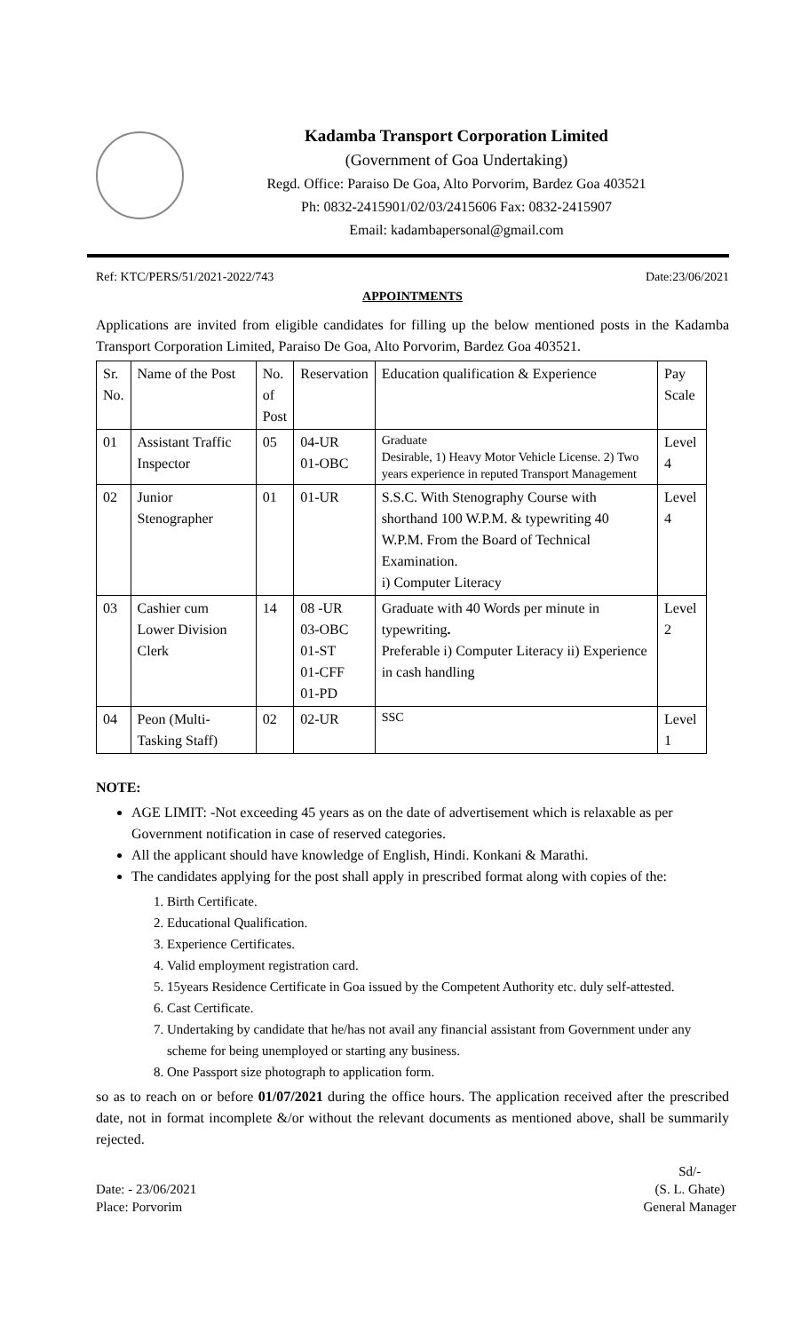Kadamba Transport Corporation Limited
(Government of Goa Undertaking)
Regd. Office: Paraiso De Goa, Alto Porvorim, Bardez Goa 403521
Ph: 0832-2415901/02/03/2415606 Fax: 0832-2415907
Email: kadambapersonal@gmail.com
Ref: KTC/PERS/51/2021-2022/743 Date:23/06/2021
APPOINTMENTS
Applications are invited from eligible candidates for filling up the below mentioned posts in the Kadamba Transport Corporation Limited, Paraiso De Goa, Alto Porvorim, Bardez Goa 403521.
| Sr. No. | Name of the Post | No. of Post | Reservation | Education qualification & Experience | Pay Scale |
| 01 | Assistant Traffic Inspector | 05 | 04-UR 01-OBC | Graduate Desirable, 1) Heavy Motor Vehicle License. 2) Two years experience in reputed Transport Management | Level 4 |
| 02 | Junior Stenographer | 01 | 01-UR | S.S.C. With Stenography Course with shorthand 100 W.P.M. & typewriting 40 W.P.M. From the Board of Technical Examination. i) Computer Literacy | Level 4 |
| 03 | Cashier cum Lower Division Clerk | 14 | 08 -UR 03-OBC 01-ST 01-CFF 01-PD | Graduate with 40 Words per minute in typewriting . Preferable i) Computer Literacy ii) Experience in cash handling | Level 2 |
| 04 | Peon (Multi-Tasking Staff) | 02 | 02-UR | SSC | Level 1 |
NOTE:
AGE LIMIT: -Not exceeding 45 years as on the date of advertisement which is relaxable as per Government notification in case of reserved categories.
All the applicant should have knowledge of English, Hindi. Konkani & Marathi.
The candidates applying for the post shall apply in prescribed format along with copies of the:
1. Birth Certificate.
2. Educational Qualification.
3. Experience Certificates.
4. Valid employment registration card.
5. 15years Residence Certificate in Goa issued by the Competent Authority etc. duly self-attested.
6. Cast Certificate.
7. Undertaking by candidate that he/has not avail any financial assistant from Government under any scheme for being unemployed or starting any business.
8. One Passport size photograph to application form.
so as to reach on or before 01/07/2021 during the office hours. The application received after the prescribed date, not in format incomplete &/or without the relevant documents as mentioned above, shall be summarily rejected.
Date: - 23/06/2021
Place: Porvorim
Sd/-
(S. L. Ghate)
General Manager